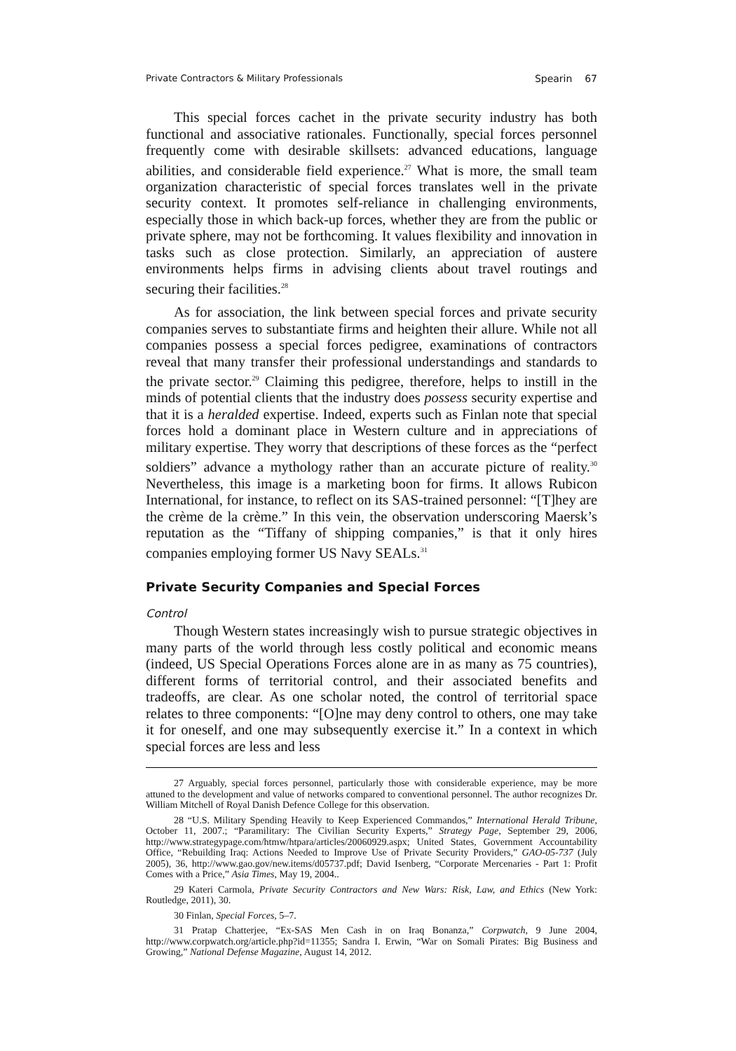Private Contractors & Military Professionals Spearin 67
This special forces cachet in the private security industry has both functional and associative rationales. Functionally, special forces personnel frequently come with desirable skillsets: advanced educations, language abilities, and considerable field experience.<sup>27</sup> What is more, the small team organization characteristic of special forces translates well in the private security context. It promotes self-reliance in challenging environments, especially those in which back-up forces, whether they are from the public or private sphere, may not be forthcoming. It values flexibility and innovation in tasks such as close protection. Similarly, an appreciation of austere environments helps firms in advising clients about travel routings and securing their facilities.<sup>28</sup>
As for association, the link between special forces and private security companies serves to substantiate firms and heighten their allure. While not all companies possess a special forces pedigree, examinations of contractors reveal that many transfer their professional understandings and standards to the private sector.<sup>29</sup> Claiming this pedigree, therefore, helps to instill in the minds of potential clients that the industry does possess security expertise and that it is a heralded expertise. Indeed, experts such as Finlan note that special forces hold a dominant place in Western culture and in appreciations of military expertise. They worry that descriptions of these forces as the “perfect soldiers” advance a mythology rather than an accurate picture of reality.<sup>30</sup> Nevertheless, this image is a marketing boon for firms. It allows Rubicon International, for instance, to reflect on its SAS-trained personnel: “[T]hey are the crème de la crème.” In this vein, the observation underscoring Maersk’s reputation as the “Tiffany of shipping companies,” is that it only hires companies employing former US Navy SEALs.<sup>31</sup>
Private Security Companies and Special Forces
Control
Though Western states increasingly wish to pursue strategic objectives in many parts of the world through less costly political and economic means (indeed, US Special Operations Forces alone are in as many as 75 countries), different forms of territorial control, and their associated benefits and tradeoffs, are clear. As one scholar noted, the control of territorial space relates to three components: “[O]ne may deny control to others, one may take it for oneself, and one may subsequently exercise it.” In a context in which special forces are less and less
27 Arguably, special forces personnel, particularly those with considerable experience, may be more attuned to the development and value of networks compared to conventional personnel. The author recognizes Dr. William Mitchell of Royal Danish Defence College for this observation.
28 “U.S. Military Spending Heavily to Keep Experienced Commandos,” International Herald Tribune, October 11, 2007.; “Paramilitary: The Civilian Security Experts,” Strategy Page, September 29, 2006, http://www.strategypage.com/htmw/htpara/articles/20060929.aspx; United States, Government Accountability Office, “Rebuilding Iraq: Actions Needed to Improve Use of Private Security Providers,” GAO-05-737 (July 2005), 36, http://www.gao.gov/new.items/d05737.pdf; David Isenberg, “Corporate Mercenaries - Part 1: Profit Comes with a Price,” Asia Times, May 19, 2004..
29 Kateri Carmola, Private Security Contractors and New Wars: Risk, Law, and Ethics (New York: Routledge, 2011), 30.
30 Finlan, Special Forces, 5–7.
31 Pratap Chatterjee, “Ex-SAS Men Cash in on Iraq Bonanza,” Corpwatch, 9 June 2004, http://www.corpwatch.org/article.php?id=11355; Sandra I. Erwin, “War on Somali Pirates: Big Business and Growing,” National Defense Magazine, August 14, 2012.